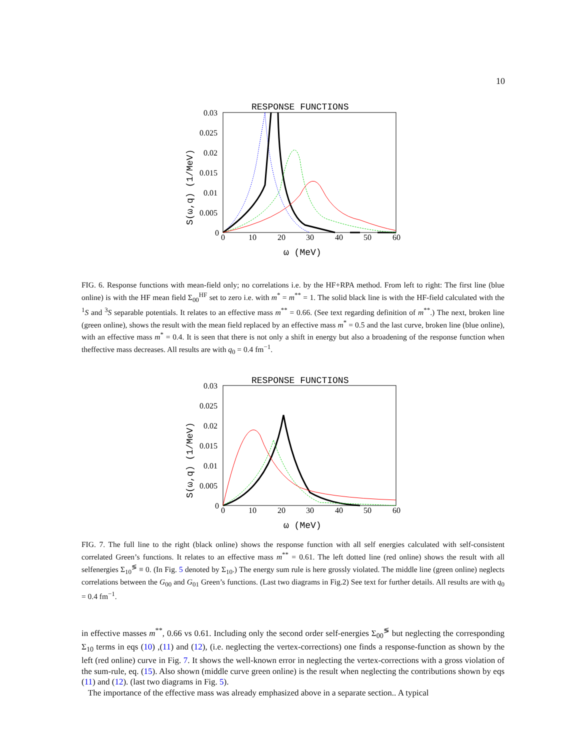10
RESPONSE FUNCTIONS
0.03
0.025
0.02
0.015
0.01
0.005
0
0
10
20
30
40
50
60
ω (MeV)
S(ω,q) (1/MeV)
FIG. 6. Response functions with mean-field only; no correlations i.e. by the HF+RPA method. From left to right: The first line (blue online) is with the HF mean field Σ<sub>00</sub><sup>HF</sup> set to zero i.e. with m<sup>*</sup> = m<sup>**</sup> = 1. The solid black line is with the HF-field calculated with the <sup>1</sup>S and <sup>3</sup>S separable potentials. It relates to an effective mass m<sup>**</sup> = 0.66. (See text regarding definition of m<sup>**</sup>.) The next, broken line (green online), shows the result with the mean field replaced by an effective mass m<sup>*</sup> = 0.5 and the last curve, broken line (blue online), with an effective mass m<sup>*</sup> = 0.4. It is seen that there is not only a shift in energy but also a broadening of the response function when theffective mass decreases. All results are with q<sub>0</sub> = 0.4 fm<sup>−1</sup>.
RESPONSE FUNCTIONS
0.03
0.025
0.02
0.015
0.01
0.005
0
0
10
20
30
40
50
60
ω (MeV)
S(ω,q) (1/MeV)
FIG. 7. The full line to the right (black online) shows the response function with all self energies calculated with self-consistent correlated Green’s functions. It relates to an effective mass m<sup>**</sup> = 0.61. The left dotted line (red online) shows the result with all selfenergies Σ<sub>10</sub><sup>≶</sup> ≡ 0. (In Fig. 5 denoted by Σ<sub>10</sub>.) The energy sum rule is here grossly violated. The middle line (green online) neglects correlations between the G<sub>00</sub> and G<sub>01</sub> Green’s functions. (Last two diagrams in Fig.2) See text for further details. All results are with q<sub>0</sub> = 0.4 fm<sup>−1</sup>.
in effective masses m<sup>**</sup>, 0.66 vs 0.61. Including only the second order self-energies Σ<sub>00</sub><sup>≶</sup> but neglecting the corresponding Σ<sub>10</sub> terms in eqs (10) ,(11) and (12), (i.e. neglecting the vertex-corrections) one finds a response-function as shown by the left (red online) curve in Fig. 7. It shows the well-known error in neglecting the vertex-corrections with a gross violation of the sum-rule, eq. (15). Also shown (middle curve green online) is the result when neglecting the contributions shown by eqs (11) and (12). (last two diagrams in Fig. 5).
The importance of the effective mass was already emphasized above in a separate section.. A typical